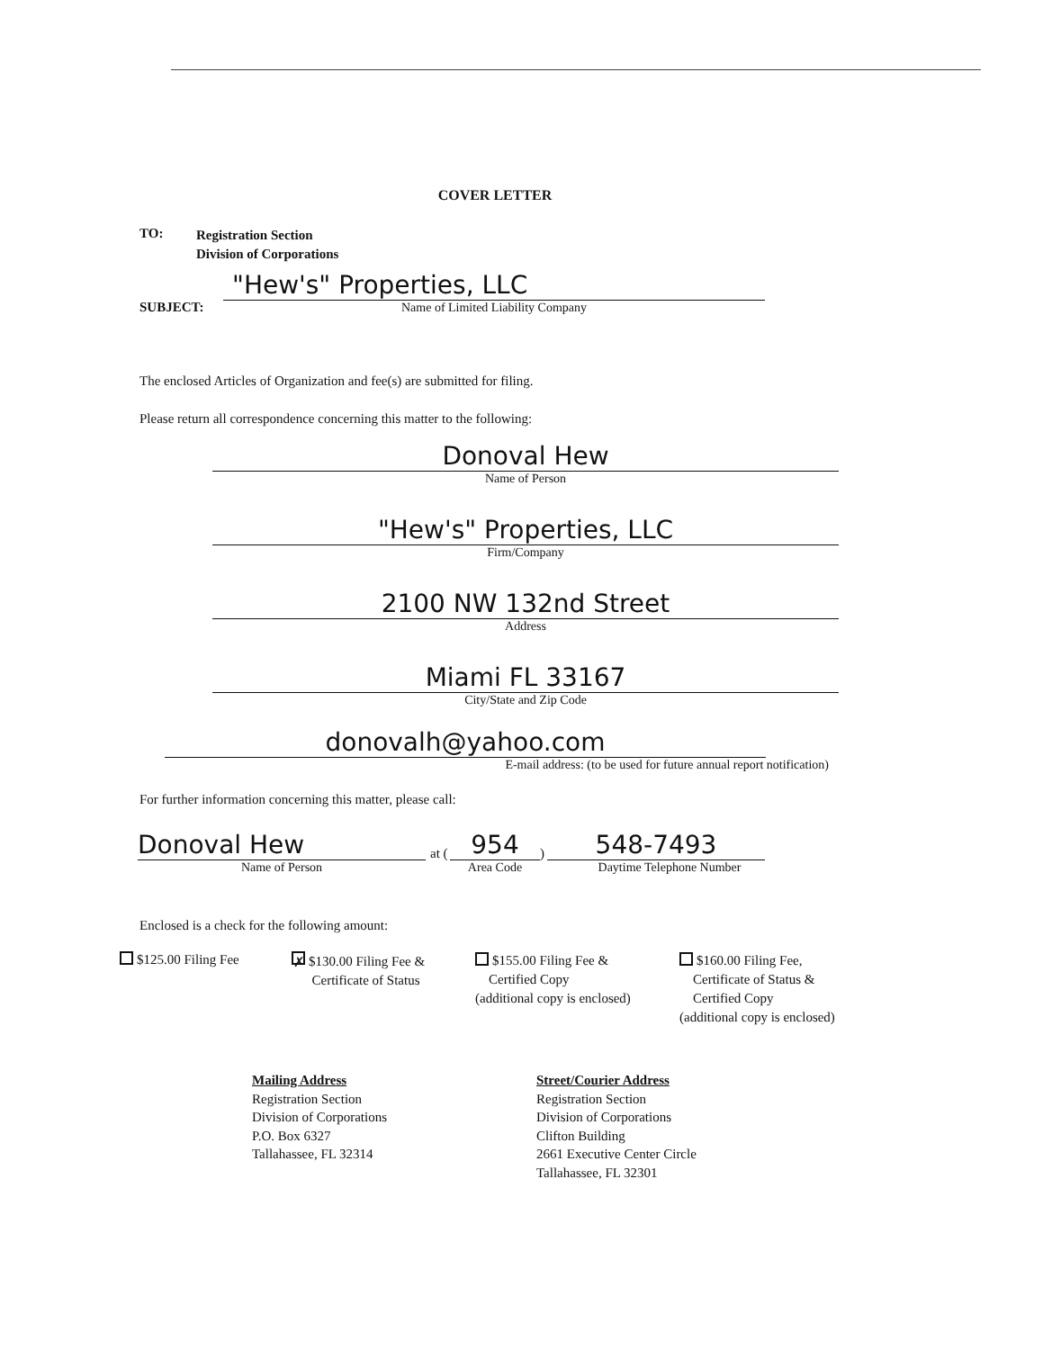COVER LETTER
TO:
Registration Section
Division of Corporations
SUBJECT:
"Hew's" Properties, LLC
Name of Limited Liability Company
The enclosed Articles of Organization and fee(s) are submitted for filing.
Please return all correspondence concerning this matter to the following:
Donoval Hew
Name of Person
"Hew's" Properties, LLC
Firm/Company
2100 NW 132nd Street
Address
Miami FL 33167
City/State and Zip Code
donovalh@yahoo.com
E-mail address: (to be used for future annual report notification)
For further information concerning this matter, please call:
Donoval Hew
Name of Person
at (
954
Area Code
)
548-7493
Daytime Telephone Number
Enclosed is a check for the following amount:
$125.00 Filing Fee
✗ $130.00 Filing Fee &
Certificate of Status
$155.00 Filing Fee &
Certified Copy
(additional copy is enclosed)
$160.00 Filing Fee,
Certificate of Status &
Certified Copy
(additional copy is enclosed)
Mailing Address
Registration Section
Division of Corporations
P.O. Box 6327
Tallahassee, FL 32314
Street/Courier Address
Registration Section
Division of Corporations
Clifton Building
2661 Executive Center Circle
Tallahassee, FL 32301